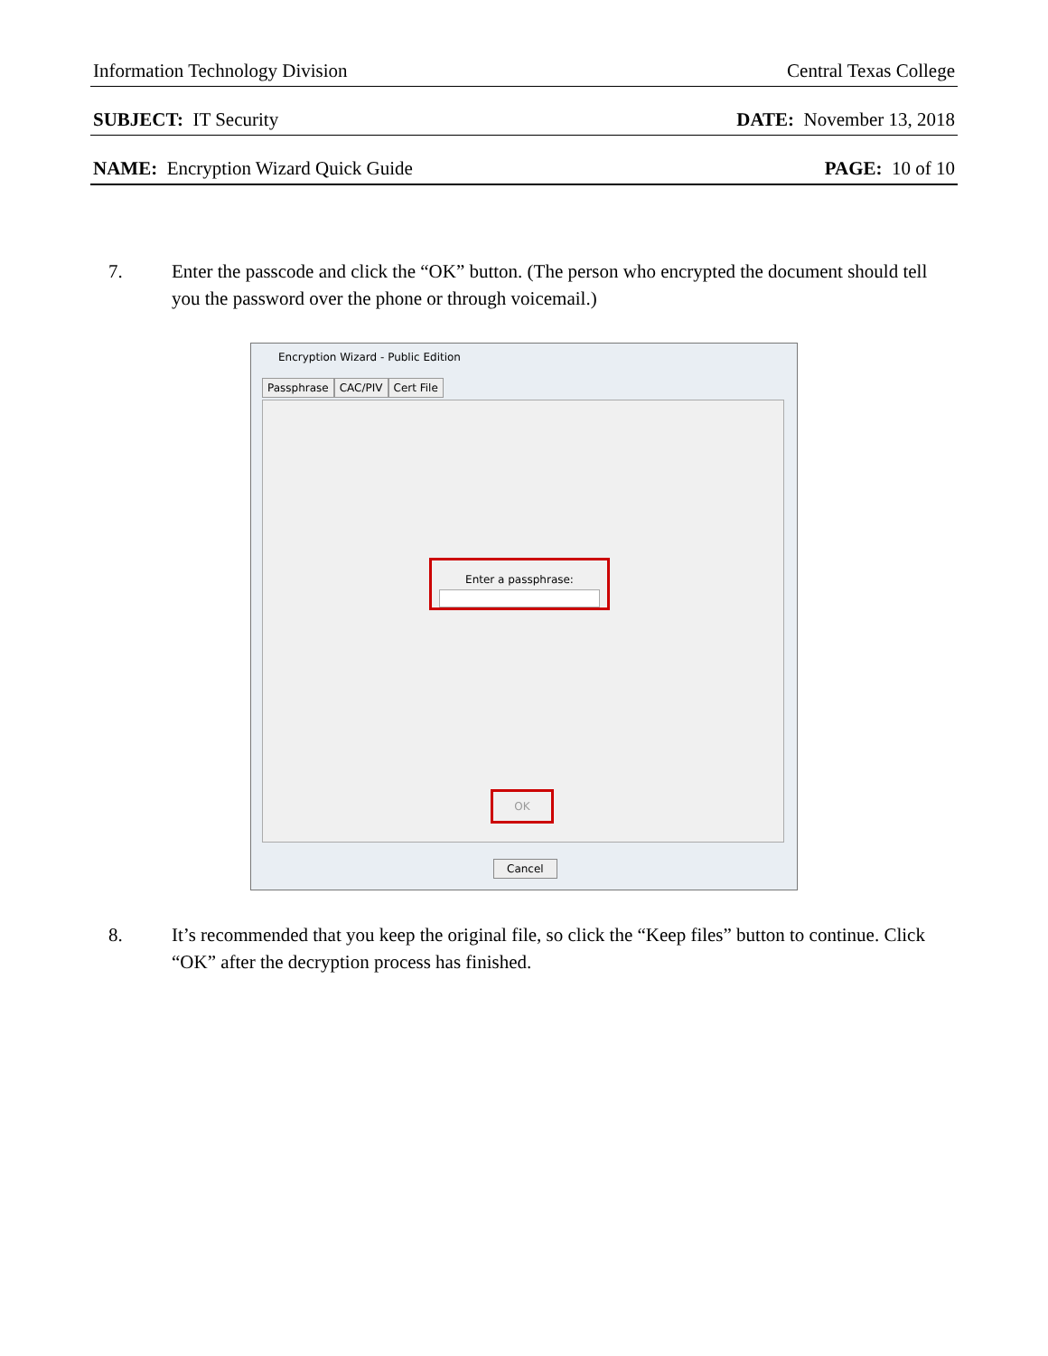Information Technology Division Central Texas College
SUBJECT: IT Security DATE: November 13, 2018
NAME: Encryption Wizard Quick Guide PAGE: 10 of 10
7. Enter the passcode and click the “OK” button. (The person who encrypted the document should tell you the password over the phone or through voicemail.)
Encryption Wizard - Public Edition
Passphrase CAC/PIV Cert File
Enter a passphrase:
OK
Cancel
8. It’s recommended that you keep the original file, so click the “Keep files” button to continue. Click “OK” after the decryption process has finished.